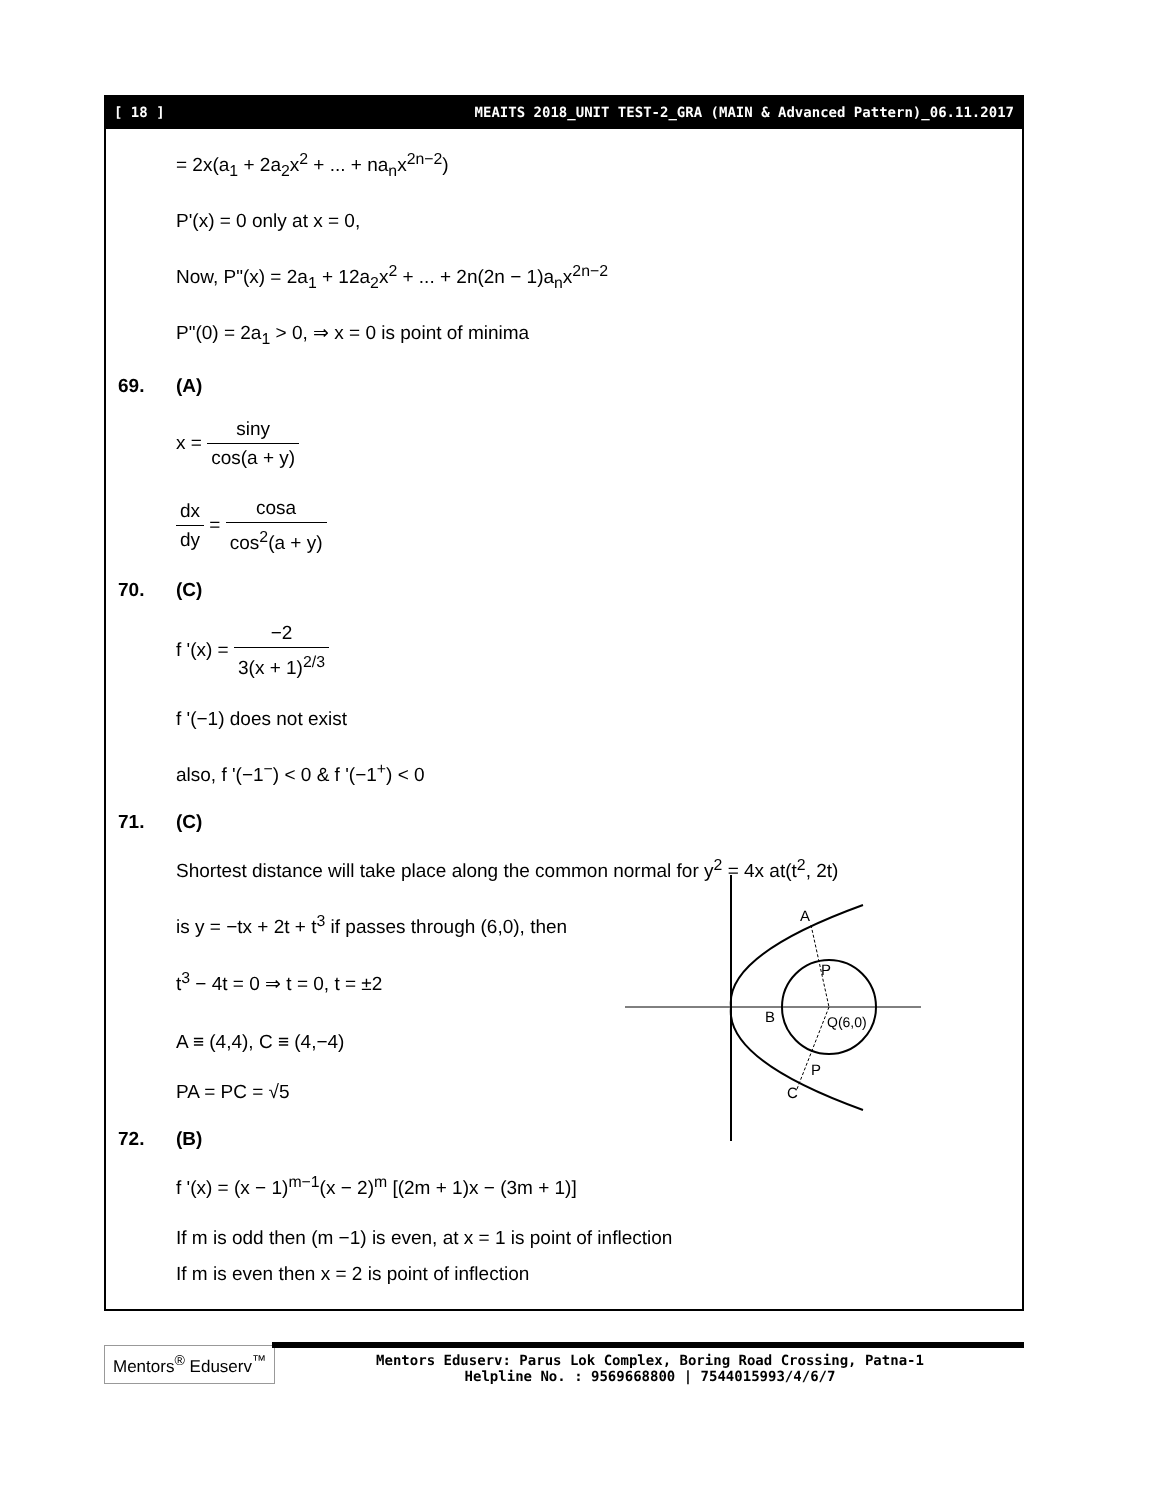[ 18 ] MEAITS 2018_UNIT TEST-2_GRA (MAIN & Advanced Pattern)_06.11.2017
= 2x(a<sub>1</sub> + 2a<sub>2</sub>x<sup>2</sup> + ... + na<sub>n</sub>x<sup>2n−2</sup>)
P'(x) = 0 only at x = 0,
Now, P"(x) = 2a<sub>1</sub> + 12a<sub>2</sub>x<sup>2</sup> + ... + 2n(2n − 1)a<sub>n</sub>x<sup>2n−2</sup>
P"(0) = 2a<sub>1</sub> > 0, ⇒ x = 0 is point of minima
69. (A)
x = siny cos(a + y)
dx dy = cosa cos<sup>2</sup>(a + y)
70. (C)
f '(x) = −2 3(x + 1)<sup>2/3</sup>
f '(−1) does not exist
also, f '(−1<sup>−</sup>) < 0 & f '(−1<sup>+</sup>) < 0
71. (C)
Shortest distance will take place along the common normal for y<sup>2</sup> = 4x at(t<sup>2</sup>, 2t)
is y = −tx + 2t + t<sup>3</sup> if passes through (6,0), then
t<sup>3</sup> − 4t = 0 ⇒ t = 0, t = ±2
A ≡ (4,4), C ≡ (4,−4)
PA = PC = √5
72. (B)
f '(x) = (x − 1)<sup>m−1</sup>(x − 2)<sup>m</sup> [(2m + 1)x − (3m + 1)]
If m is odd then (m −1) is even, at x = 1 is point of inflection
If m is even then x = 2 is point of inflection
A
P
B
Q(6,0)
P
C
Mentors<sup>®</sup> Eduserv<sup>™</sup>
Mentors Eduserv: Parus Lok Complex, Boring Road Crossing, Patna-1
Helpline No. : 9569668800 | 7544015993/4/6/7